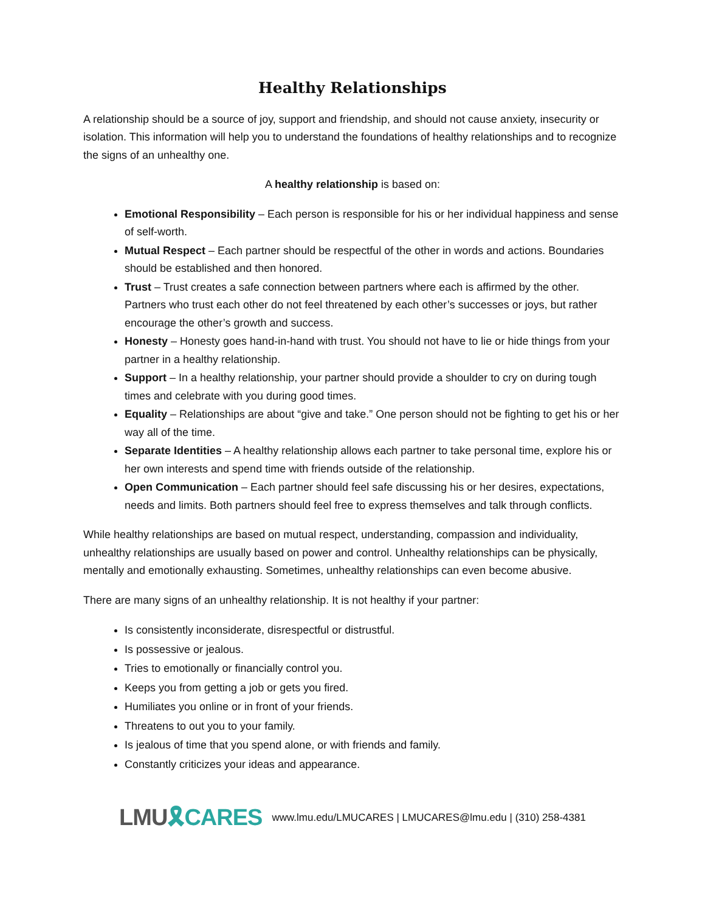Healthy Relationships
A relationship should be a source of joy, support and friendship, and should not cause anxiety, insecurity or isolation. This information will help you to understand the foundations of healthy relationships and to recognize the signs of an unhealthy one.
A healthy relationship is based on:
Emotional Responsibility – Each person is responsible for his or her individual happiness and sense of self-worth.
Mutual Respect – Each partner should be respectful of the other in words and actions. Boundaries should be established and then honored.
Trust – Trust creates a safe connection between partners where each is affirmed by the other. Partners who trust each other do not feel threatened by each other’s successes or joys, but rather encourage the other’s growth and success.
Honesty – Honesty goes hand-in-hand with trust. You should not have to lie or hide things from your partner in a healthy relationship.
Support – In a healthy relationship, your partner should provide a shoulder to cry on during tough times and celebrate with you during good times.
Equality – Relationships are about “give and take.” One person should not be fighting to get his or her way all of the time.
Separate Identities – A healthy relationship allows each partner to take personal time, explore his or her own interests and spend time with friends outside of the relationship.
Open Communication – Each partner should feel safe discussing his or her desires, expectations, needs and limits. Both partners should feel free to express themselves and talk through conflicts.
While healthy relationships are based on mutual respect, understanding, compassion and individuality, unhealthy relationships are usually based on power and control. Unhealthy relationships can be physically, mentally and emotionally exhausting. Sometimes, unhealthy relationships can even become abusive.
There are many signs of an unhealthy relationship. It is not healthy if your partner:
Is consistently inconsiderate, disrespectful or distrustful.
Is possessive or jealous.
Tries to emotionally or financially control you.
Keeps you from getting a job or gets you fired.
Humiliates you online or in front of your friends.
Threatens to out you to your family.
Is jealous of time that you spend alone, or with friends and family.
Constantly criticizes your ideas and appearance.
LMU🎗CARES
www.lmu.edu/LMUCARES | LMUCARES@lmu.edu | (310) 258-4381